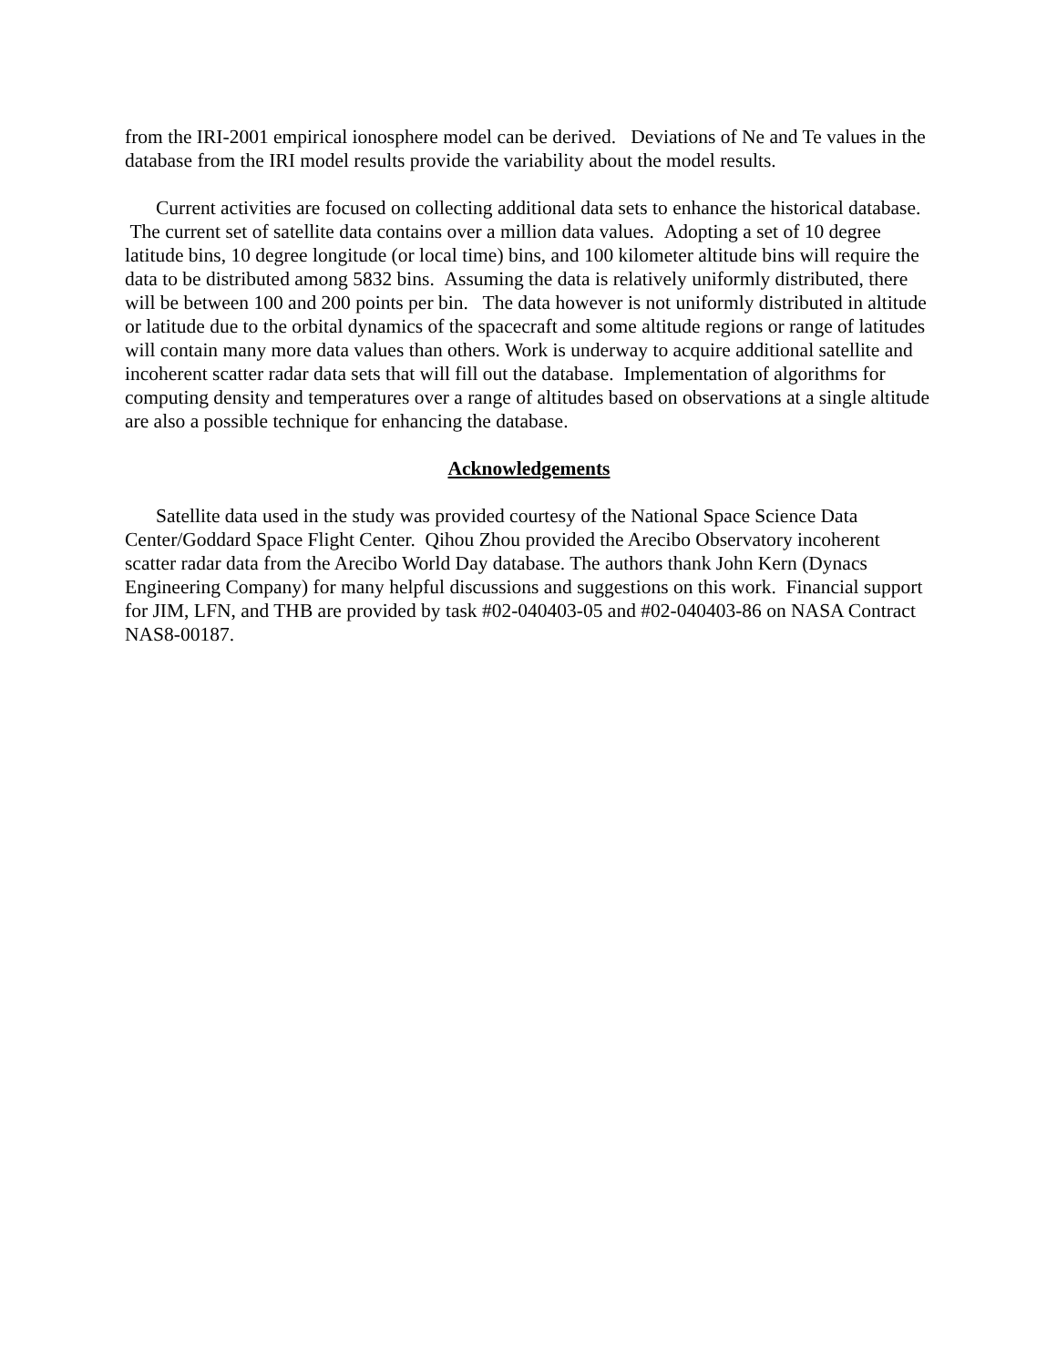from the IRI-2001 empirical ionosphere model can be derived. Deviations of Ne and Te values in the database from the IRI model results provide the variability about the model results.
Current activities are focused on collecting additional data sets to enhance the historical database. The current set of satellite data contains over a million data values. Adopting a set of 10 degree latitude bins, 10 degree longitude (or local time) bins, and 100 kilometer altitude bins will require the data to be distributed among 5832 bins. Assuming the data is relatively uniformly distributed, there will be between 100 and 200 points per bin. The data however is not uniformly distributed in altitude or latitude due to the orbital dynamics of the spacecraft and some altitude regions or range of latitudes will contain many more data values than others. Work is underway to acquire additional satellite and incoherent scatter radar data sets that will fill out the database. Implementation of algorithms for computing density and temperatures over a range of altitudes based on observations at a single altitude are also a possible technique for enhancing the database.
Acknowledgements
Satellite data used in the study was provided courtesy of the National Space Science Data Center/Goddard Space Flight Center. Qihou Zhou provided the Arecibo Observatory incoherent scatter radar data from the Arecibo World Day database. The authors thank John Kern (Dynacs Engineering Company) for many helpful discussions and suggestions on this work. Financial support for JIM, LFN, and THB are provided by task #02-040403-05 and #02-040403-86 on NASA Contract NAS8-00187.